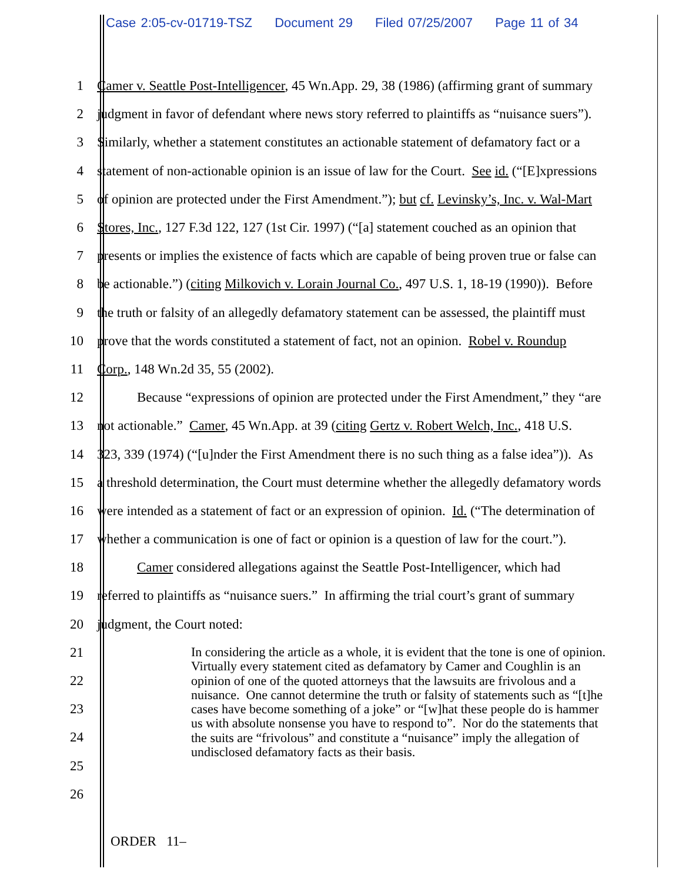Case 2:05-cv-01719-TSZ Document 29 Filed 07/25/2007 Page 11 of 34
1 Camer v. Seattle Post-Intelligencer, 45 Wn.App. 29, 38 (1986) (affirming grant of summary
2 judgment in favor of defendant where news story referred to plaintiffs as “nuisance suers”).
3 Similarly, whether a statement constitutes an actionable statement of defamatory fact or a
4 statement of non-actionable opinion is an issue of law for the Court. See id. (“[E]xpressions
5 of opinion are protected under the First Amendment.”); but cf. Levinsky’s, Inc. v. Wal-Mart
6 Stores, Inc., 127 F.3d 122, 127 (1st Cir. 1997) (“[a] statement couched as an opinion that
7 presents or implies the existence of facts which are capable of being proven true or false can
8 be actionable.”) (citing Milkovich v. Lorain Journal Co., 497 U.S. 1, 18-19 (1990)). Before
9 the truth or falsity of an allegedly defamatory statement can be assessed, the plaintiff must
10 prove that the words constituted a statement of fact, not an opinion. Robel v. Roundup
11 Corp., 148 Wn.2d 35, 55 (2002).
12 Because “expressions of opinion are protected under the First Amendment,” they “are
13 not actionable.” Camer, 45 Wn.App. at 39 (citing Gertz v. Robert Welch, Inc., 418 U.S.
14 323, 339 (1974) (“[u]nder the First Amendment there is no such thing as a false idea”)). As
15 a threshold determination, the Court must determine whether the allegedly defamatory words
16 were intended as a statement of fact or an expression of opinion. Id. (“The determination of
17 whether a communication is one of fact or opinion is a question of law for the court.”).
18 Camer considered allegations against the Seattle Post-Intelligencer, which had
19 referred to plaintiffs as “nuisance suers.” In affirming the trial court’s grant of summary
20 judgment, the Court noted:
21
22
23
24
25
26
In considering the article as a whole, it is evident that the tone is one of opinion. Virtually every statement cited as defamatory by Camer and Coughlin is an opinion of one of the quoted attorneys that the lawsuits are frivolous and a nuisance. One cannot determine the truth or falsity of statements such as “[t]he cases have become something of a joke” or “[w]hat these people do is hammer us with absolute nonsense you have to respond to”. Nor do the statements that the suits are “frivolous” and constitute a “nuisance” imply the allegation of undisclosed defamatory facts as their basis.
ORDER 11–